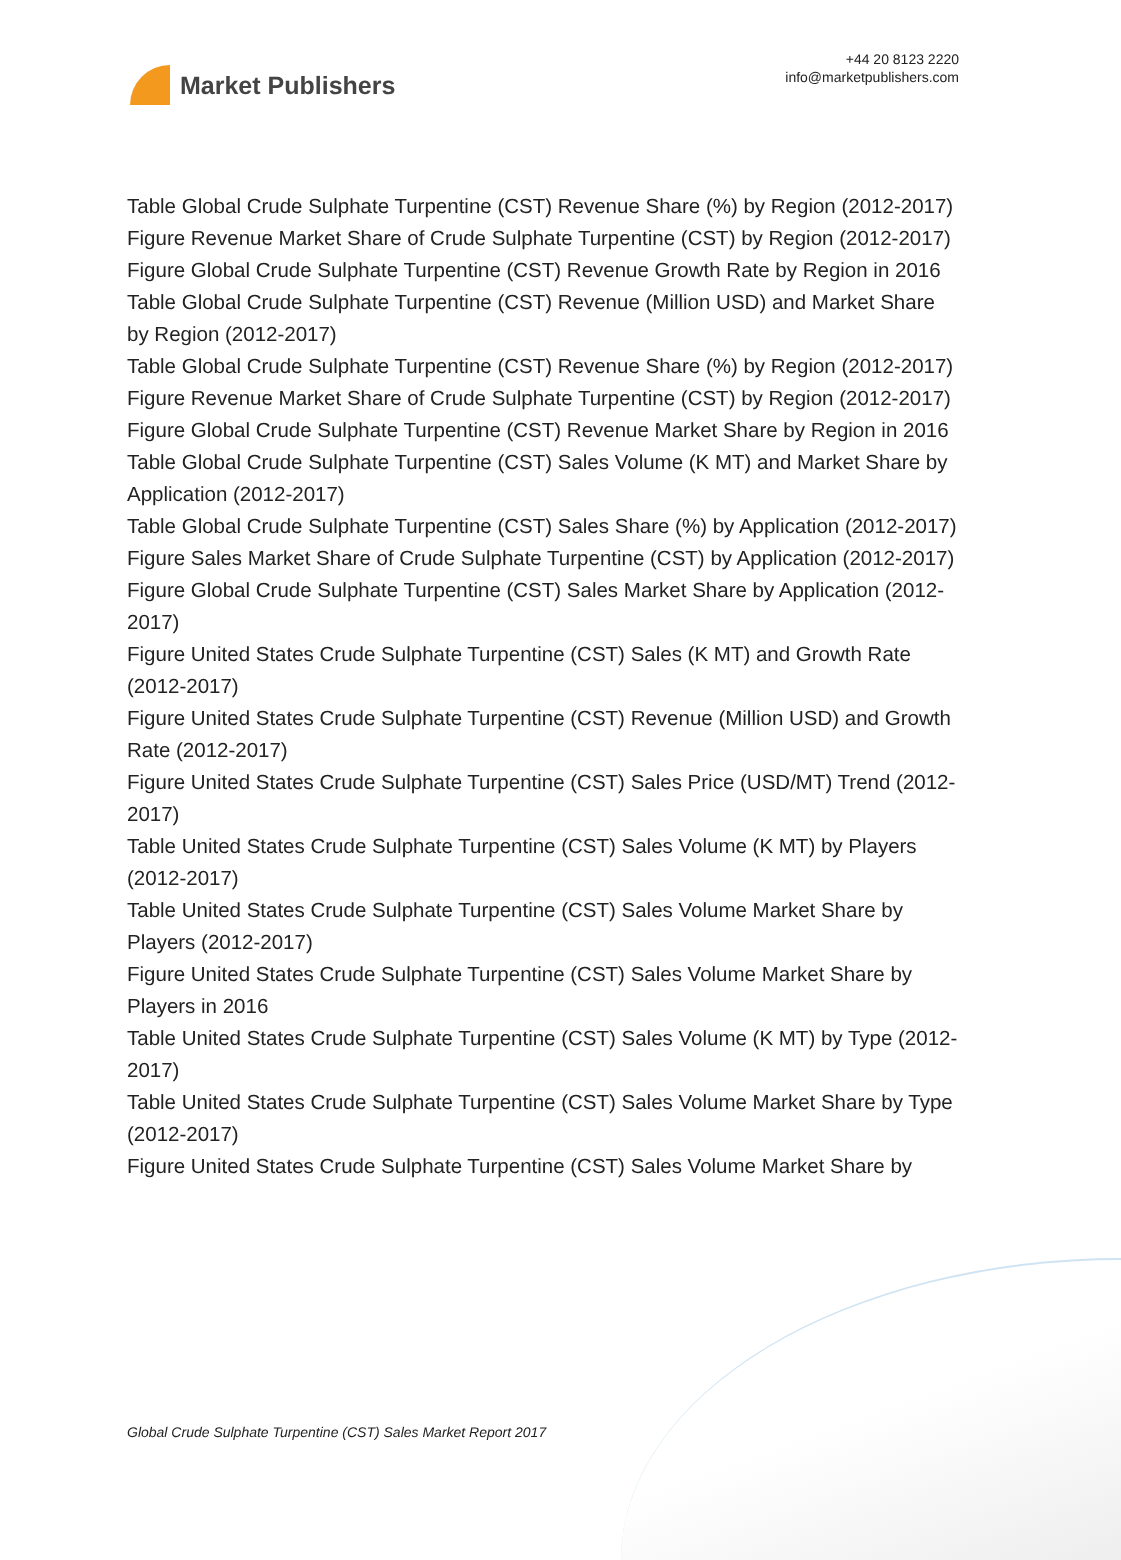Market Publishers
+44 20 8123 2220
info@marketpublishers.com
Table Global Crude Sulphate Turpentine (CST) Revenue Share (%) by Region (2012-2017)
Figure Revenue Market Share of Crude Sulphate Turpentine (CST) by Region (2012-2017)
Figure Global Crude Sulphate Turpentine (CST) Revenue Growth Rate by Region in 2016
Table Global Crude Sulphate Turpentine (CST) Revenue (Million USD) and Market Share by Region (2012-2017)
Table Global Crude Sulphate Turpentine (CST) Revenue Share (%) by Region (2012-2017)
Figure Revenue Market Share of Crude Sulphate Turpentine (CST) by Region (2012-2017)
Figure Global Crude Sulphate Turpentine (CST) Revenue Market Share by Region in 2016
Table Global Crude Sulphate Turpentine (CST) Sales Volume (K MT) and Market Share by Application (2012-2017)
Table Global Crude Sulphate Turpentine (CST) Sales Share (%) by Application (2012-2017)
Figure Sales Market Share of Crude Sulphate Turpentine (CST) by Application (2012-2017)
Figure Global Crude Sulphate Turpentine (CST) Sales Market Share by Application (2012-2017)
Figure United States Crude Sulphate Turpentine (CST) Sales (K MT) and Growth Rate (2012-2017)
Figure United States Crude Sulphate Turpentine (CST) Revenue (Million USD) and Growth Rate (2012-2017)
Figure United States Crude Sulphate Turpentine (CST) Sales Price (USD/MT) Trend (2012-2017)
Table United States Crude Sulphate Turpentine (CST) Sales Volume (K MT) by Players (2012-2017)
Table United States Crude Sulphate Turpentine (CST) Sales Volume Market Share by Players (2012-2017)
Figure United States Crude Sulphate Turpentine (CST) Sales Volume Market Share by Players in 2016
Table United States Crude Sulphate Turpentine (CST) Sales Volume (K MT) by Type (2012-2017)
Table United States Crude Sulphate Turpentine (CST) Sales Volume Market Share by Type (2012-2017)
Figure United States Crude Sulphate Turpentine (CST) Sales Volume Market Share by
Global Crude Sulphate Turpentine (CST) Sales Market Report 2017